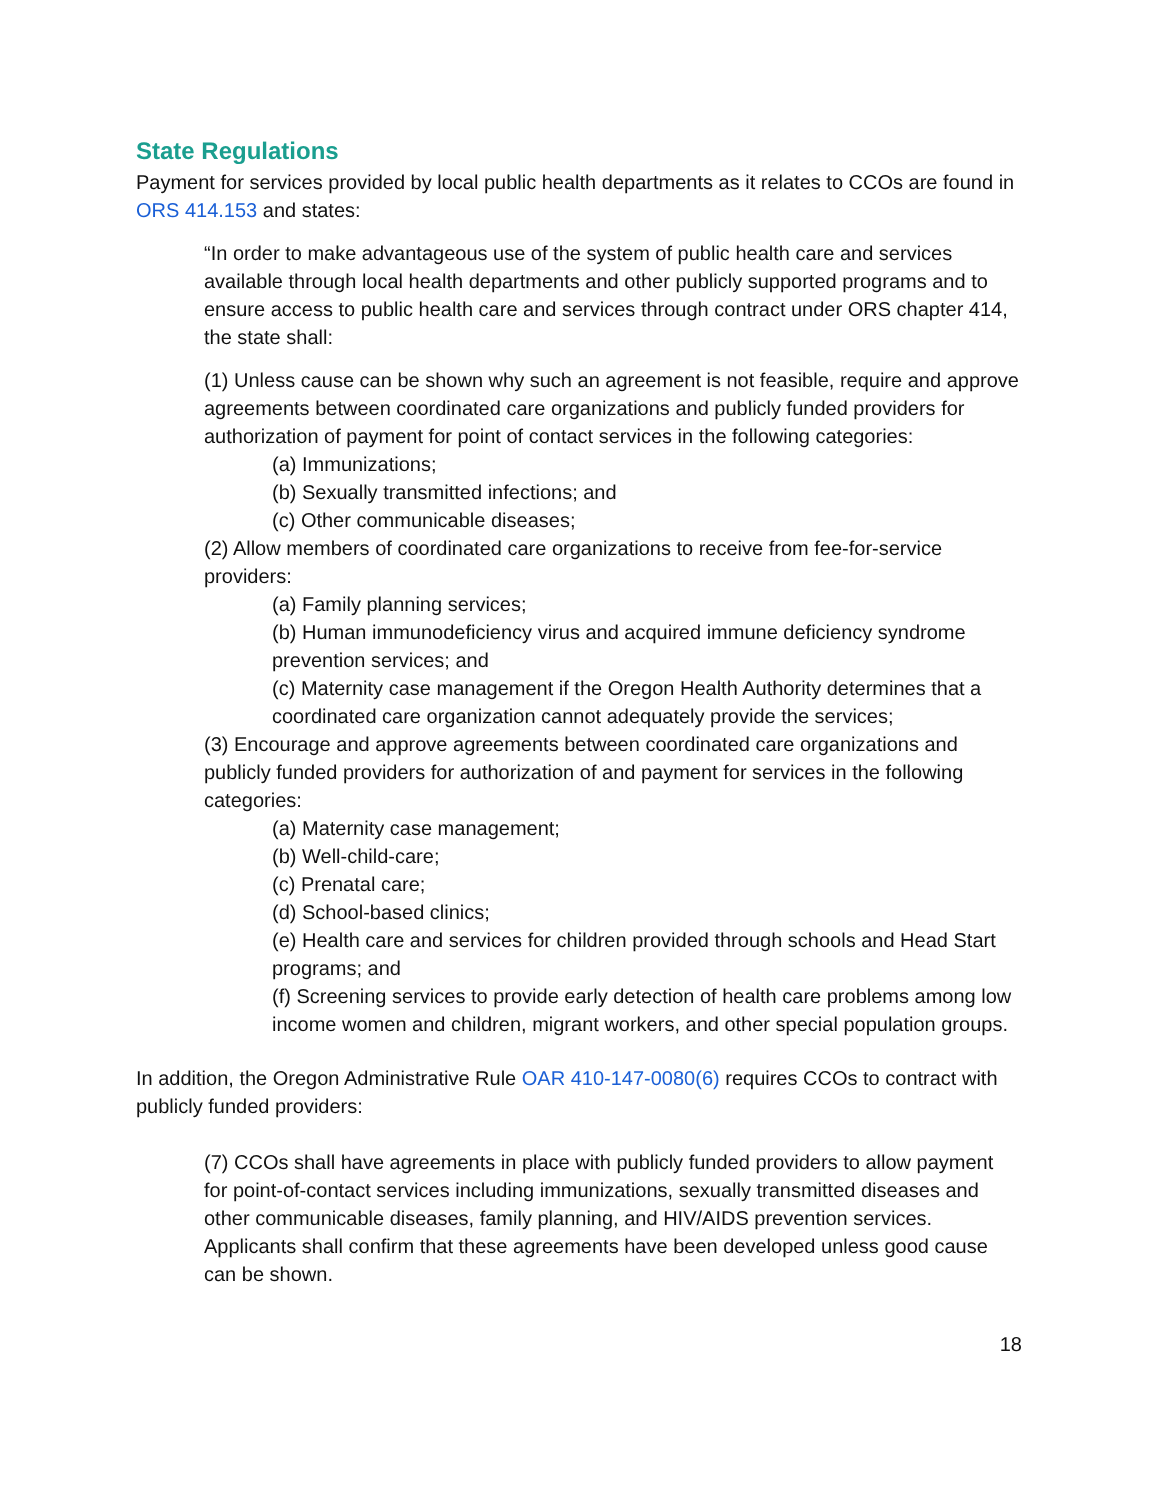State Regulations
Payment for services provided by local public health departments as it relates to CCOs are found in ORS 414.153 and states:
“In order to make advantageous use of the system of public health care and services available through local health departments and other publicly supported programs and to ensure access to public health care and services through contract under ORS chapter 414, the state shall:
(1) Unless cause can be shown why such an agreement is not feasible, require and approve agreements between coordinated care organizations and publicly funded providers for authorization of payment for point of contact services in the following categories:
(a) Immunizations;
(b) Sexually transmitted infections; and
(c) Other communicable diseases;
(2) Allow members of coordinated care organizations to receive from fee-for-service providers:
(a) Family planning services;
(b) Human immunodeficiency virus and acquired immune deficiency syndrome prevention services; and
(c) Maternity case management if the Oregon Health Authority determines that a coordinated care organization cannot adequately provide the services;
(3) Encourage and approve agreements between coordinated care organizations and publicly funded providers for authorization of and payment for services in the following categories:
(a) Maternity case management;
(b) Well-child-care;
(c) Prenatal care;
(d) School-based clinics;
(e) Health care and services for children provided through schools and Head Start programs; and
(f) Screening services to provide early detection of health care problems among low income women and children, migrant workers, and other special population groups.
In addition, the Oregon Administrative Rule OAR 410-147-0080(6) requires CCOs to contract with publicly funded providers:
(7) CCOs shall have agreements in place with publicly funded providers to allow payment for point-of-contact services including immunizations, sexually transmitted diseases and other communicable diseases, family planning, and HIV/AIDS prevention services. Applicants shall confirm that these agreements have been developed unless good cause can be shown.
18